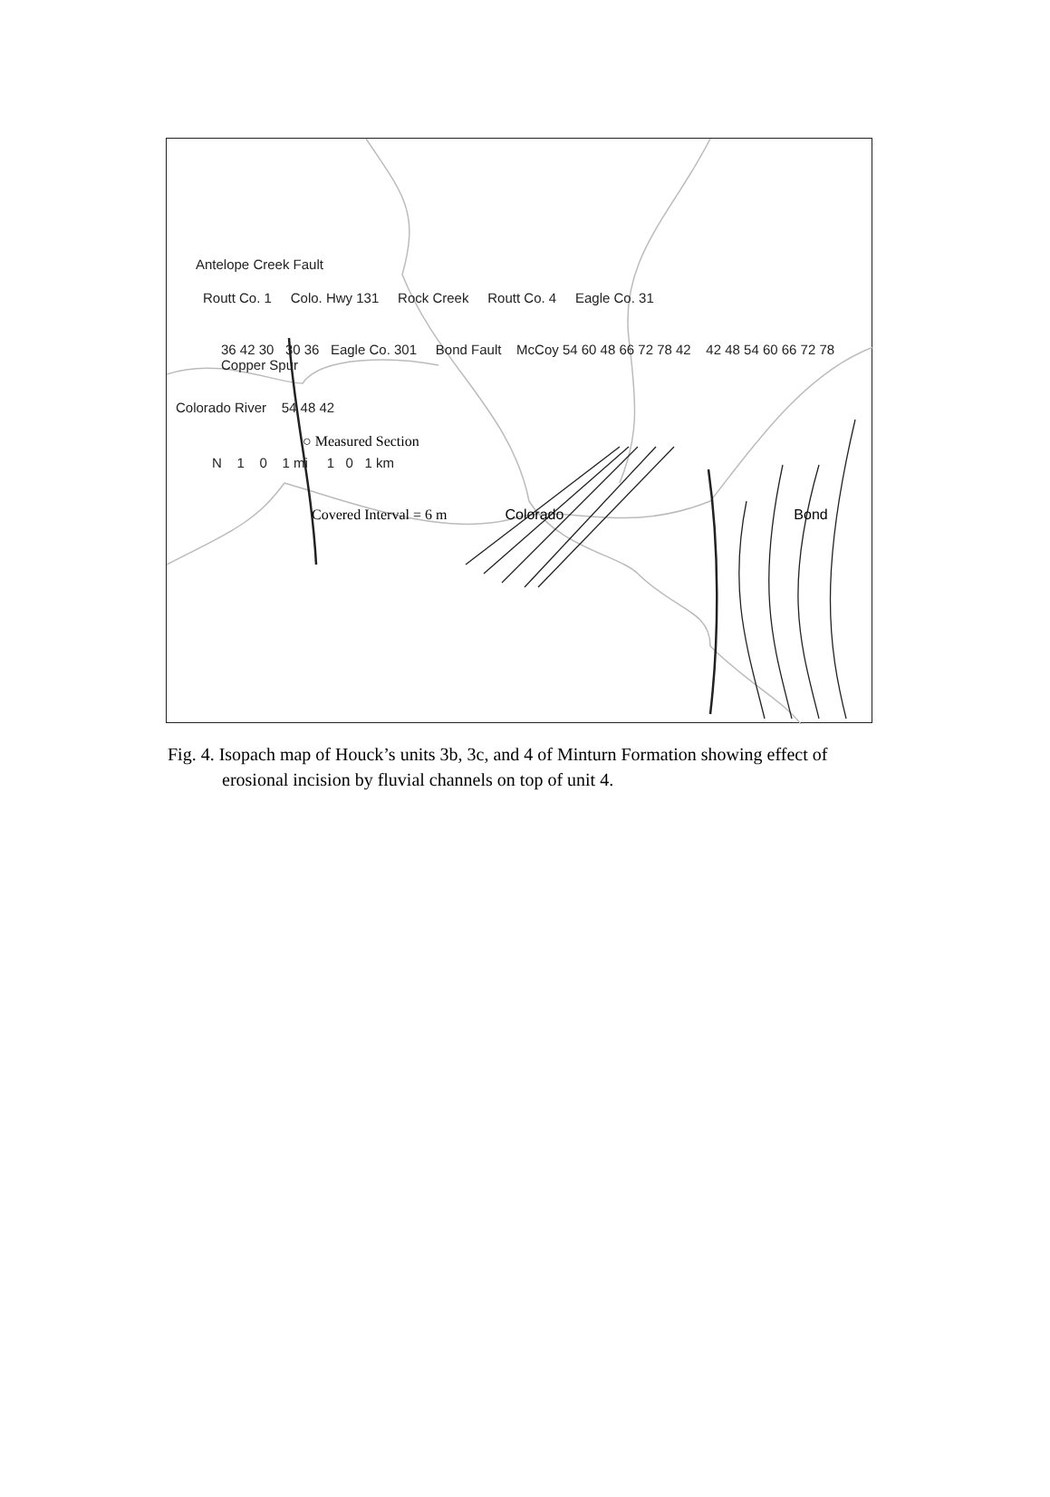Antelope Creek Fault
Routt Co. 1 Colo. Hwy 131 Rock Creek Routt Co. 4 Eagle Co. 31
36 42 30 30 36 Eagle Co. 301 Bond Fault McCoy 54 60 48 66 72 78 42 42 48 54 60 66 72 78 Copper Spur
Colorado River 54 48 42
○ Measured Section
N 1 0 1 mi 1 0 1 km
Covered Interval = 6 m Colorado Bond
Fig. 4. Isopach map of Houck’s units 3b, 3c, and 4 of Minturn Formation showing effect of erosional incision by fluvial channels on top of unit 4.